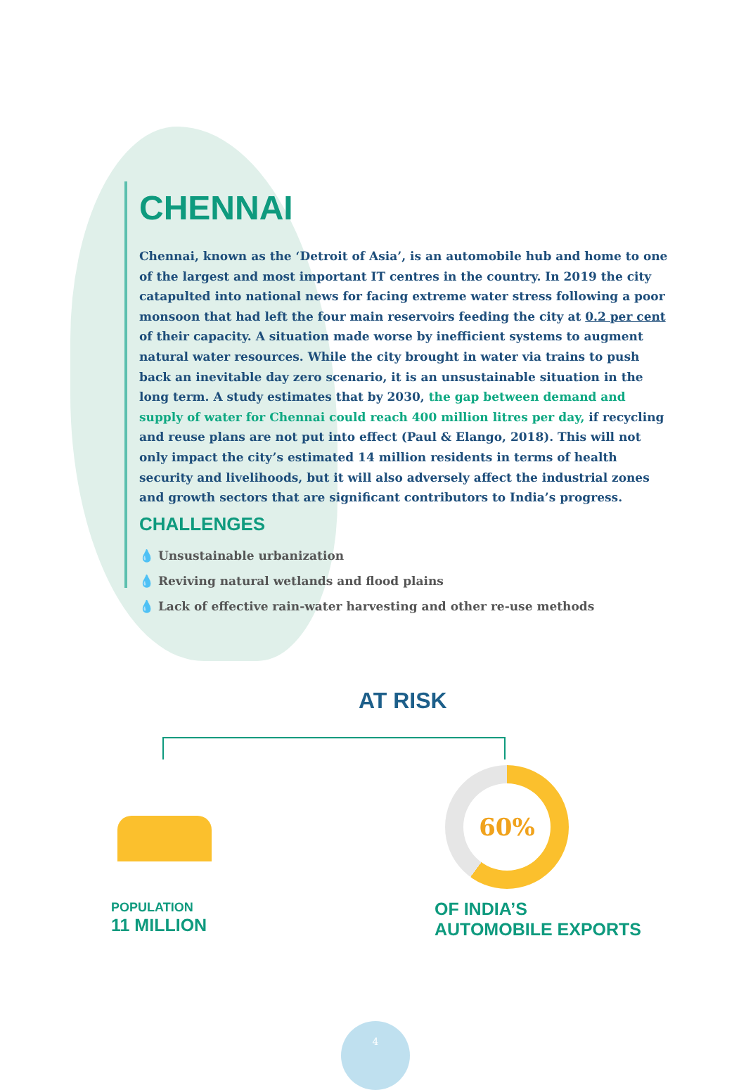CHENNAI
Chennai, known as the ‘Detroit of Asia’, is an automobile hub and home to one of the largest and most important IT centres in the country. In 2019 the city catapulted into national news for facing extreme water stress following a poor monsoon that had left the four main reservoirs feeding the city at 0.2 per cent of their capacity. A situation made worse by inefficient systems to augment natural water resources. While the city brought in water via trains to push back an inevitable day zero scenario, it is an unsustainable situation in the long term. A study estimates that by 2030, the gap between demand and supply of water for Chennai could reach 400 million litres per day, if recycling and reuse plans are not put into effect (Paul & Elango, 2018). This will not only impact the city’s estimated 14 million residents in terms of health security and livelihoods, but it will also adversely affect the industrial zones and growth sectors that are significant contributors to India’s progress.
CHALLENGES
💧 Unsustainable urbanization
💧 Reviving natural wetlands and flood plains
💧 Lack of effective rain-water harvesting and other re-use methods
AT RISK
POPULATION
11 MILLION
60%
OF INDIA’S
AUTOMOBILE EXPORTS
4